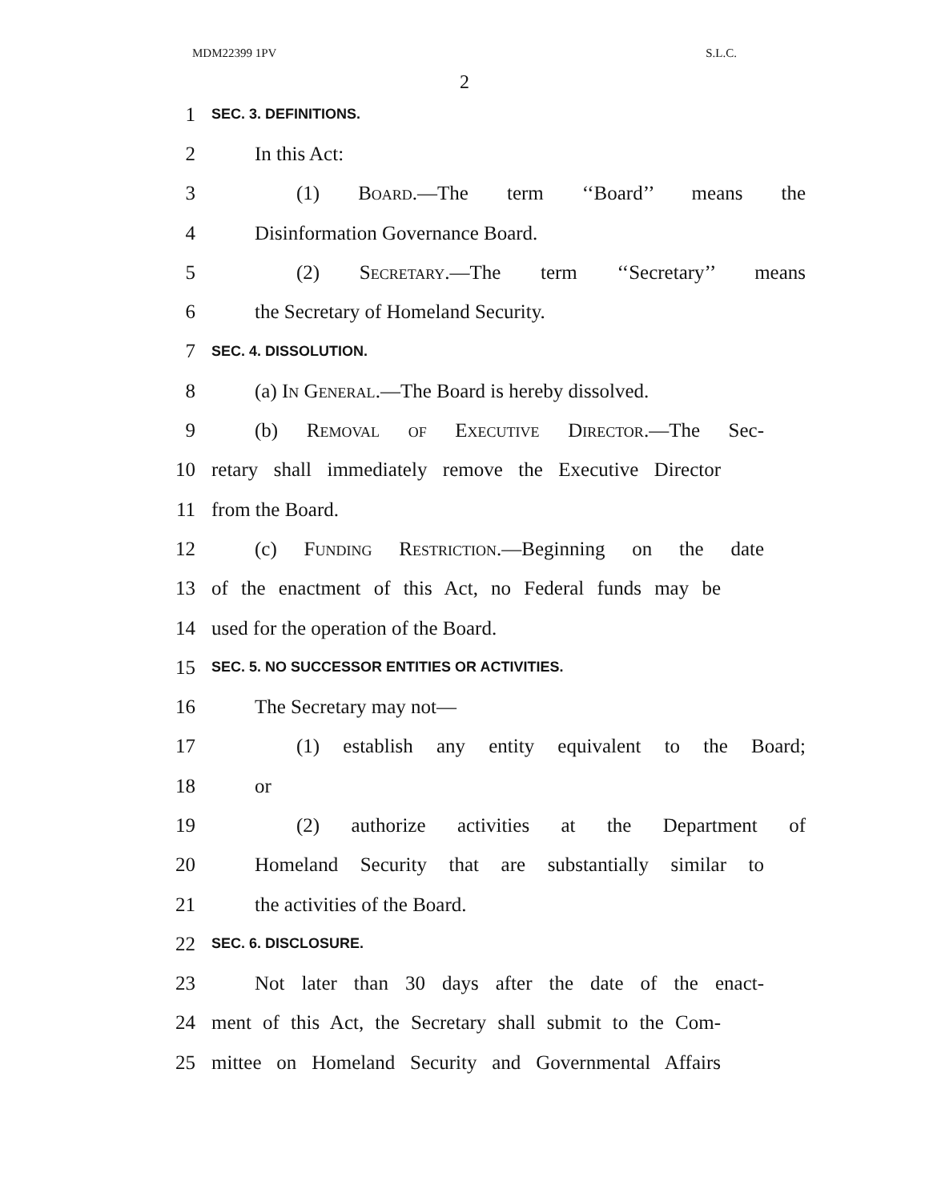MDM22399 1PV S.L.C.
2
1 SEC. 3. DEFINITIONS.
2 In this Act:
3 (1) Board.—The term ‘‘Board’’ means the
4 Disinformation Governance Board.
5 (2) Secretary.—The term ‘‘Secretary’’ means
6 the Secretary of Homeland Security.
7 SEC. 4. DISSOLUTION.
8 (a) In General.—The Board is hereby dissolved.
9 (b) Removal of Executive Director.—The Sec-
10 retary shall immediately remove the Executive Director
11 from the Board.
12 (c) Funding Restriction.—Beginning on the date
13 of the enactment of this Act, no Federal funds may be
14 used for the operation of the Board.
15 SEC. 5. NO SUCCESSOR ENTITIES OR ACTIVITIES.
16 The Secretary may not—
17 (1) establish any entity equivalent to the Board;
18 or
19 (2) authorize activities at the Department of
20 Homeland Security that are substantially similar to
21 the activities of the Board.
22 SEC. 6. DISCLOSURE.
23 Not later than 30 days after the date of the enact-
24 ment of this Act, the Secretary shall submit to the Com-
25 mittee on Homeland Security and Governmental Affairs